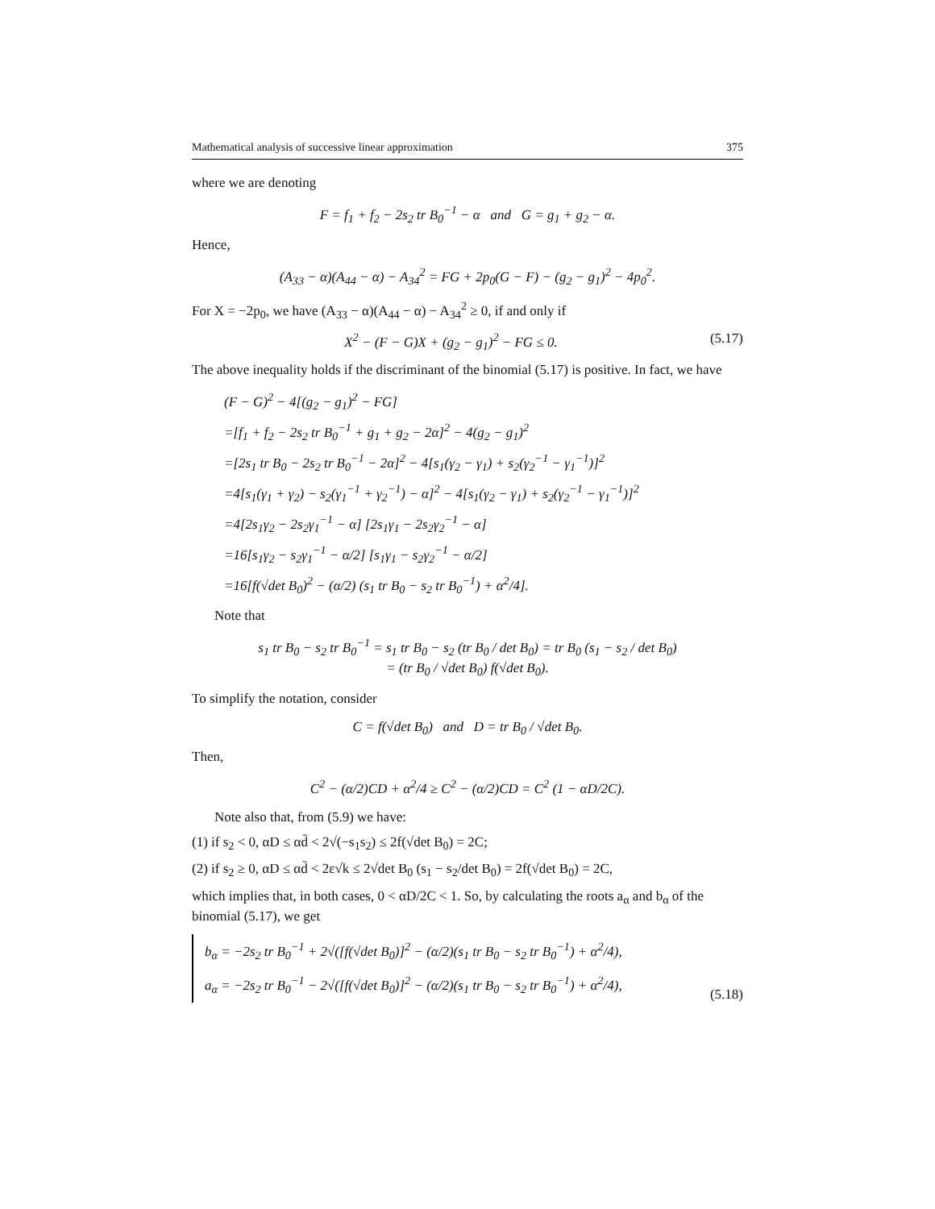Mathematical analysis of successive linear approximation 375
where we are denoting
F = f<sub>1</sub> + f<sub>2</sub> − 2s<sub>2</sub> tr B<sub>0</sub><sup>−1</sup> − α and G = g<sub>1</sub> + g<sub>2</sub> − α.
Hence,
(A<sub>33</sub> − α)(A<sub>44</sub> − α) − A<sub>34</sub><sup>2</sup> = FG + 2p<sub>0</sub>(G − F) − (g<sub>2</sub> − g<sub>1</sub>)<sup>2</sup> − 4p<sub>0</sub><sup>2</sup>.
For X = −2p<sub>0</sub>, we have (A<sub>33</sub> − α)(A<sub>44</sub> − α) − A<sub>34</sub><sup>2</sup> ≥ 0, if and only if
X<sup>2</sup> − (F − G)X + (g<sub>2</sub> − g<sub>1</sub>)<sup>2</sup> − FG ≤ 0. (5.17)
The above inequality holds if the discriminant of the binomial (5.17) is positive. In fact, we have
(F − G)<sup>2</sup> − 4[(g<sub>2</sub> − g<sub>1</sub>)<sup>2</sup> − FG]
=[f<sub>1</sub> + f<sub>2</sub> − 2s<sub>2</sub> tr B<sub>0</sub><sup>−1</sup> + g<sub>1</sub> + g<sub>2</sub> − 2α]<sup>2</sup> − 4(g<sub>2</sub> − g<sub>1</sub>)<sup>2</sup>
=[2s<sub>1</sub> tr B<sub>0</sub> − 2s<sub>2</sub> tr B<sub>0</sub><sup>−1</sup> − 2α]<sup>2</sup> − 4[s<sub>1</sub>(γ<sub>2</sub> − γ<sub>1</sub>) + s<sub>2</sub>(γ<sub>2</sub><sup>−1</sup> − γ<sub>1</sub><sup>−1</sup>)]<sup>2</sup>
=4[s<sub>1</sub>(γ<sub>1</sub> + γ<sub>2</sub>) − s<sub>2</sub>(γ<sub>1</sub><sup>−1</sup> + γ<sub>2</sub><sup>−1</sup>) − α]<sup>2</sup> − 4[s<sub>1</sub>(γ<sub>2</sub> − γ<sub>1</sub>) + s<sub>2</sub>(γ<sub>2</sub><sup>−1</sup> − γ<sub>1</sub><sup>−1</sup>)]<sup>2</sup>
=4[2s<sub>1</sub>γ<sub>2</sub> − 2s<sub>2</sub>γ<sub>1</sub><sup>−1</sup> − α] [2s<sub>1</sub>γ<sub>1</sub> − 2s<sub>2</sub>γ<sub>2</sub><sup>−1</sup> − α]
=16[s<sub>1</sub>γ<sub>2</sub> − s<sub>2</sub>γ<sub>1</sub><sup>−1</sup> − α/2] [s<sub>1</sub>γ<sub>1</sub> − s<sub>2</sub>γ<sub>2</sub><sup>−1</sup> − α/2]
=16[f(√det B<sub>0</sub>)<sup>2</sup> − (α/2) (s<sub>1</sub> tr B<sub>0</sub> − s<sub>2</sub> tr B<sub>0</sub><sup>−1</sup>) + α<sup>2</sup>/4].
Note that
s<sub>1</sub> tr B<sub>0</sub> − s<sub>2</sub> tr B<sub>0</sub><sup>−1</sup> = s<sub>1</sub> tr B<sub>0</sub> − s<sub>2</sub> (tr B<sub>0</sub> / det B<sub>0</sub>) = tr B<sub>0</sub> (s<sub>1</sub> − s<sub>2</sub> / det B<sub>0</sub>)
= (tr B<sub>0</sub> / √det B<sub>0</sub>) f(√det B<sub>0</sub>).
To simplify the notation, consider
C = f(√det B<sub>0</sub>) and D = tr B<sub>0</sub> / √det B<sub>0</sub>.
Then,
C<sup>2</sup> − (α/2)CD + α<sup>2</sup>/4 ≥ C<sup>2</sup> − (α/2)CD = C<sup>2</sup> (1 − αD/2C).
Note also that, from (5.9) we have:
(1) if s<sub>2</sub> < 0, αD ≤ αd̄ < 2√(−s<sub>1</sub>s<sub>2</sub>) ≤ 2f(√det B<sub>0</sub>) = 2C;
(2) if s<sub>2</sub> ≥ 0, αD ≤ αd̄ < 2ε√k ≤ 2√det B<sub>0</sub> (s<sub>1</sub> − s<sub>2</sub>/det B<sub>0</sub>) = 2f(√det B<sub>0</sub>) = 2C,
which implies that, in both cases, 0 < αD/2C < 1. So, by calculating the roots a<sub>α</sub> and b<sub>α</sub> of the binomial (5.17), we get
b<sub>α</sub> = −2s<sub>2</sub> tr B<sub>0</sub><sup>−1</sup> + 2√([f(√det B<sub>0</sub>)]<sup>2</sup> − (α/2)(s<sub>1</sub> tr B<sub>0</sub> − s<sub>2</sub> tr B<sub>0</sub><sup>−1</sup>) + α<sup>2</sup>/4),
a<sub>α</sub> = −2s<sub>2</sub> tr B<sub>0</sub><sup>−1</sup> − 2√([f(√det B<sub>0</sub>)]<sup>2</sup> − (α/2)(s<sub>1</sub> tr B<sub>0</sub> − s<sub>2</sub> tr B<sub>0</sub><sup>−1</sup>) + α<sup>2</sup>/4), (5.18)